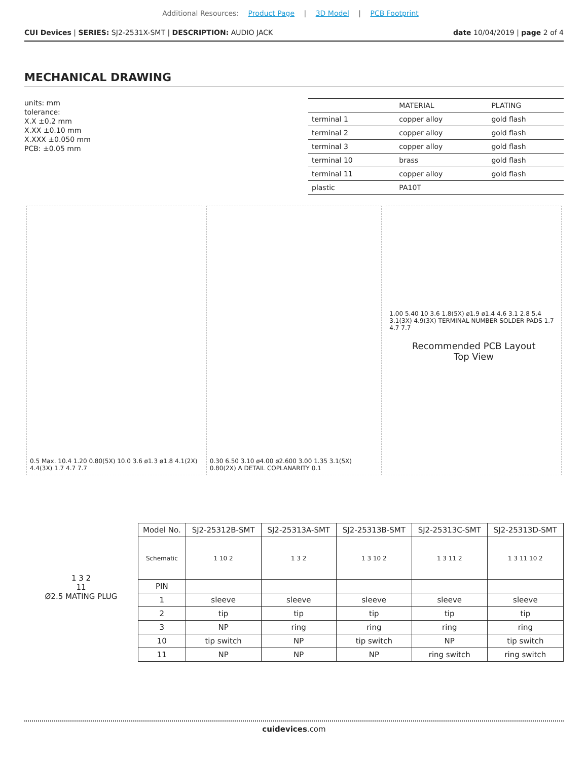Additional Resources: Product Page | 3D Model | PCB Footprint
CUI Devices | SERIES: SJ2-2531X-SMT | DESCRIPTION: AUDIO JACK date 10/04/2019 | page 2 of 4
MECHANICAL DRAWING
units: mm
tolerance:
X.X ±0.2 mm
X.XX ±0.10 mm
X.XXX ±0.050 mm
PCB: ±0.05 mm
| | MATERIAL | PLATING |
| --- | --- | --- |
| terminal 1 | copper alloy | gold flash |
| terminal 2 | copper alloy | gold flash |
| terminal 3 | copper alloy | gold flash |
| terminal 10 | brass | gold flash |
| terminal 11 | copper alloy | gold flash |
| plastic | PA10T | |
0.5 Max. 10.4 1.20 0.80(5X) 10.0 3.6 ø1.3 ø1.8 4.1(2X) 4.4(3X) 1.7 4.7 7.7
0.30 6.50 3.10 ø4.00 ø2.600 3.00 1.35 3.1(5X) 0.80(2X) A DETAIL COPLANARITY 0.1
1.00 5.40 10 3.6 1.8(5X) ø1.9 ø1.4 4.6 3.1 2.8 5.4 3.1(3X) 4.9(3X) TERMINAL NUMBER SOLDER PADS 1.7 4.7 7.7
Recommended PCB Layout
Top View
1 3 2
11
Ø2.5 MATING PLUG
| Model No. | SJ2-25312B-SMT | SJ2-25313A-SMT | SJ2-25313B-SMT | SJ2-25313C-SMT | SJ2-25313D-SMT |
| --- | --- | --- | --- | --- | --- |
| Schematic | 1 10 2 | 1 3 2 | 1 3 10 2 | 1 3 11 2 | 1 3 11 10 2 |
| PIN | | | | | |
| 1 | sleeve | sleeve | sleeve | sleeve | sleeve |
| 2 | tip | tip | tip | tip | tip |
| 3 | NP | ring | ring | ring | ring |
| 10 | tip switch | NP | tip switch | NP | tip switch |
| 11 | NP | NP | NP | ring switch | ring switch |
cuidevices.com